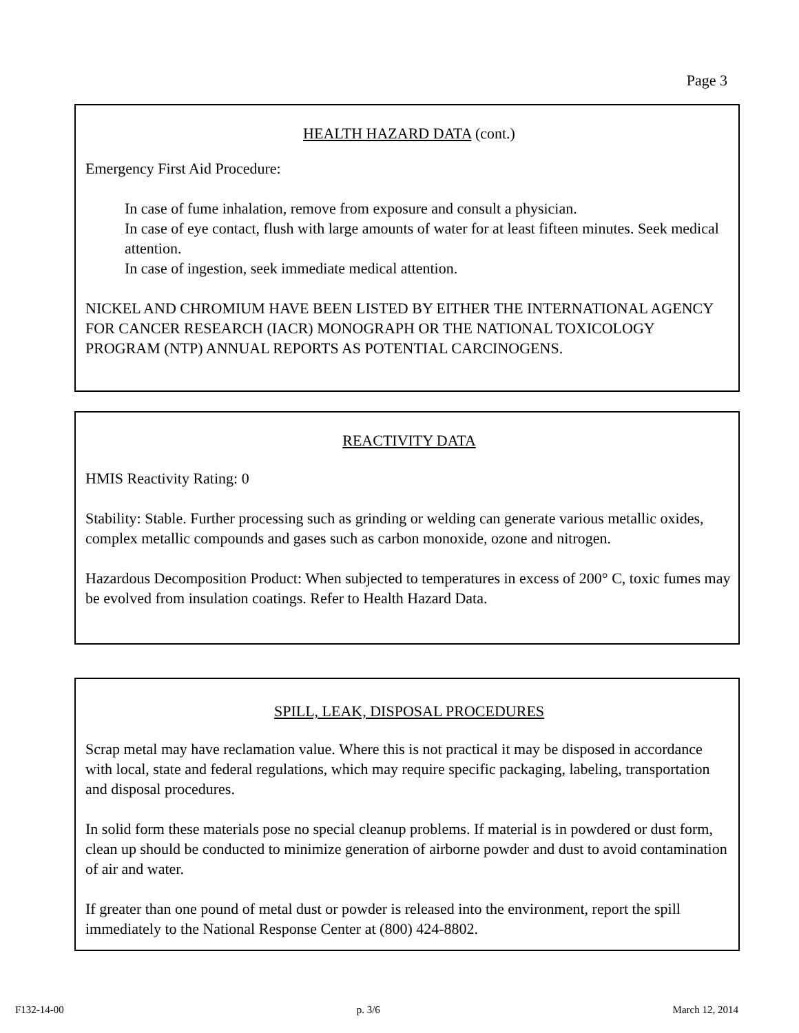Page 3
HEALTH HAZARD DATA (cont.)
Emergency First Aid Procedure:
In case of fume inhalation, remove from exposure and consult a physician.
In case of eye contact, flush with large amounts of water for at least fifteen minutes. Seek medical attention.
In case of ingestion, seek immediate medical attention.
NICKEL AND CHROMIUM HAVE BEEN LISTED BY EITHER THE INTERNATIONAL AGENCY FOR CANCER RESEARCH (IACR) MONOGRAPH OR THE NATIONAL TOXICOLOGY PROGRAM (NTP) ANNUAL REPORTS AS POTENTIAL CARCINOGENS.
REACTIVITY DATA
HMIS Reactivity Rating: 0
Stability: Stable. Further processing such as grinding or welding can generate various metallic oxides, complex metallic compounds and gases such as carbon monoxide, ozone and nitrogen.
Hazardous Decomposition Product: When subjected to temperatures in excess of 200° C, toxic fumes may be evolved from insulation coatings. Refer to Health Hazard Data.
SPILL, LEAK, DISPOSAL PROCEDURES
Scrap metal may have reclamation value. Where this is not practical it may be disposed in accordance with local, state and federal regulations, which may require specific packaging, labeling, transportation and disposal procedures.
In solid form these materials pose no special cleanup problems. If material is in powdered or dust form, clean up should be conducted to minimize generation of airborne powder and dust to avoid contamination of air and water.
If greater than one pound of metal dust or powder is released into the environment, report the spill immediately to the National Response Center at (800) 424-8802.
F132-14-00 p. 3/6 March 12, 2014